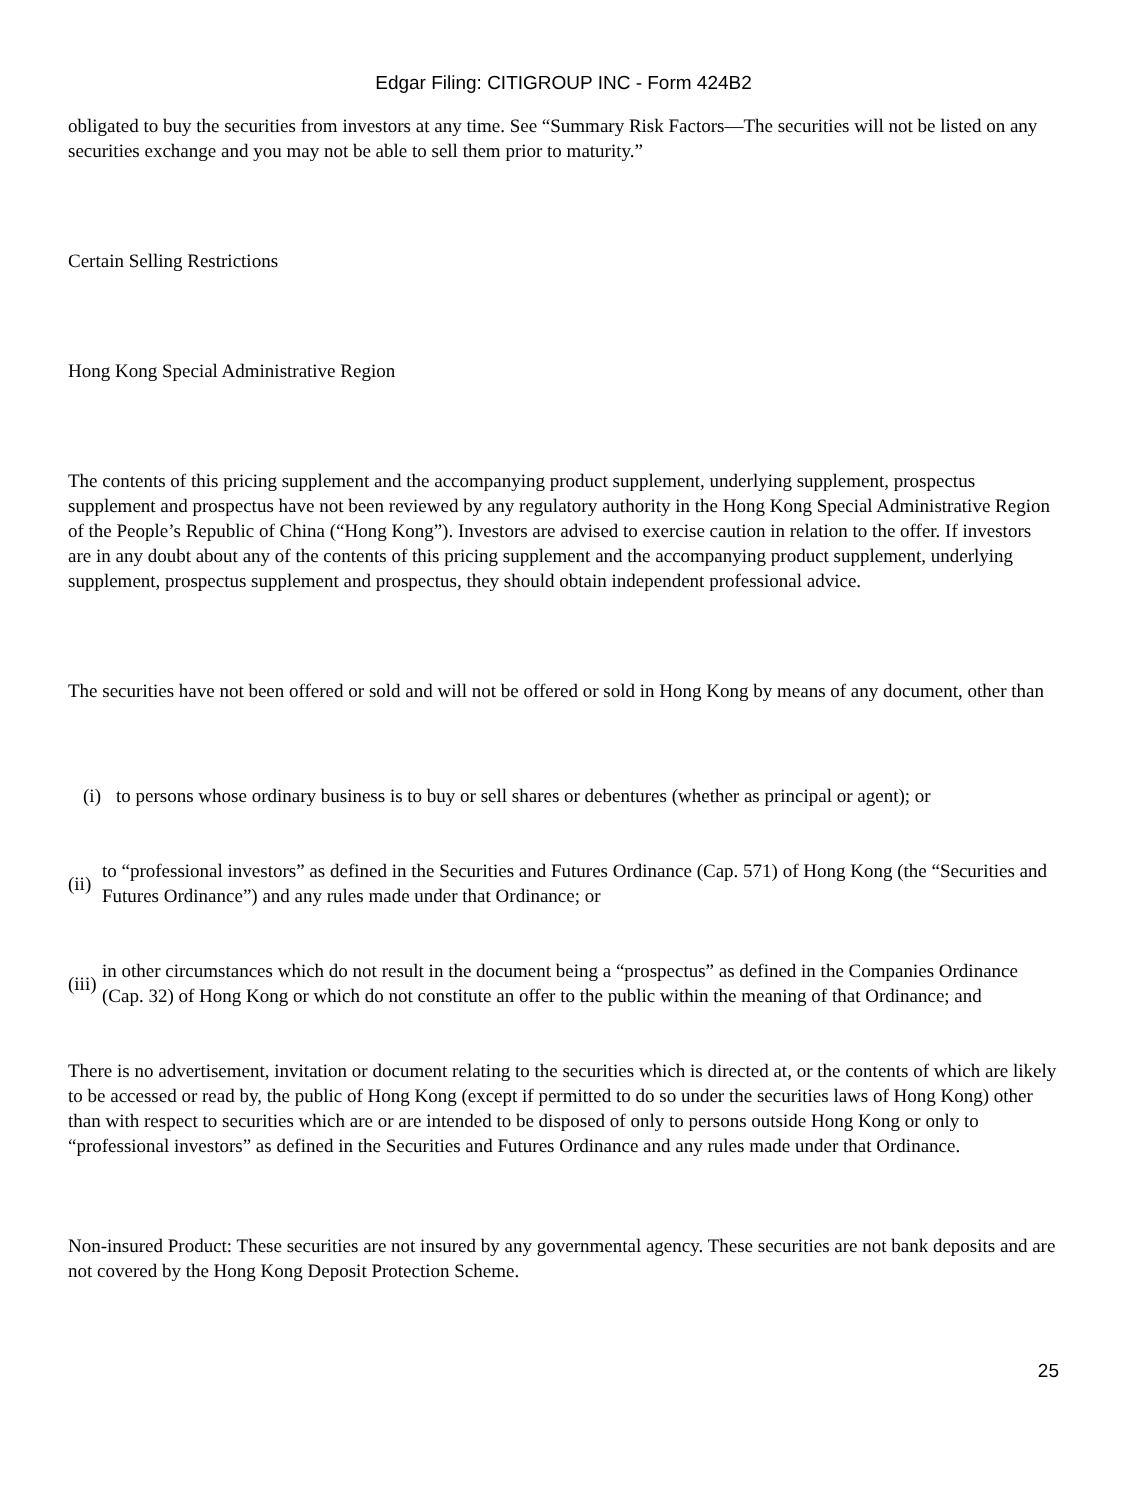Edgar Filing: CITIGROUP INC - Form 424B2
obligated to buy the securities from investors at any time. See “Summary Risk Factors—The securities will not be listed on any securities exchange and you may not be able to sell them prior to maturity.”
Certain Selling Restrictions
Hong Kong Special Administrative Region
The contents of this pricing supplement and the accompanying product supplement, underlying supplement, prospectus supplement and prospectus have not been reviewed by any regulatory authority in the Hong Kong Special Administrative Region of the People’s Republic of China (“Hong Kong”). Investors are advised to exercise caution in relation to the offer. If investors are in any doubt about any of the contents of this pricing supplement and the accompanying product supplement, underlying supplement, prospectus supplement and prospectus, they should obtain independent professional advice.
The securities have not been offered or sold and will not be offered or sold in Hong Kong by means of any document, other than
| (i) | to persons whose ordinary business is to buy or sell shares or debentures (whether as principal or agent); or |
| (ii) | to “professional investors” as defined in the Securities and Futures Ordinance (Cap. 571) of Hong Kong (the “Securities and Futures Ordinance”) and any rules made under that Ordinance; or |
| (iii) | in other circumstances which do not result in the document being a “prospectus” as defined in the Companies Ordinance (Cap. 32) of Hong Kong or which do not constitute an offer to the public within the meaning of that Ordinance; and |
There is no advertisement, invitation or document relating to the securities which is directed at, or the contents of which are likely to be accessed or read by, the public of Hong Kong (except if permitted to do so under the securities laws of Hong Kong) other than with respect to securities which are or are intended to be disposed of only to persons outside Hong Kong or only to “professional investors” as defined in the Securities and Futures Ordinance and any rules made under that Ordinance.
Non-insured Product: These securities are not insured by any governmental agency. These securities are not bank deposits and are not covered by the Hong Kong Deposit Protection Scheme.
25